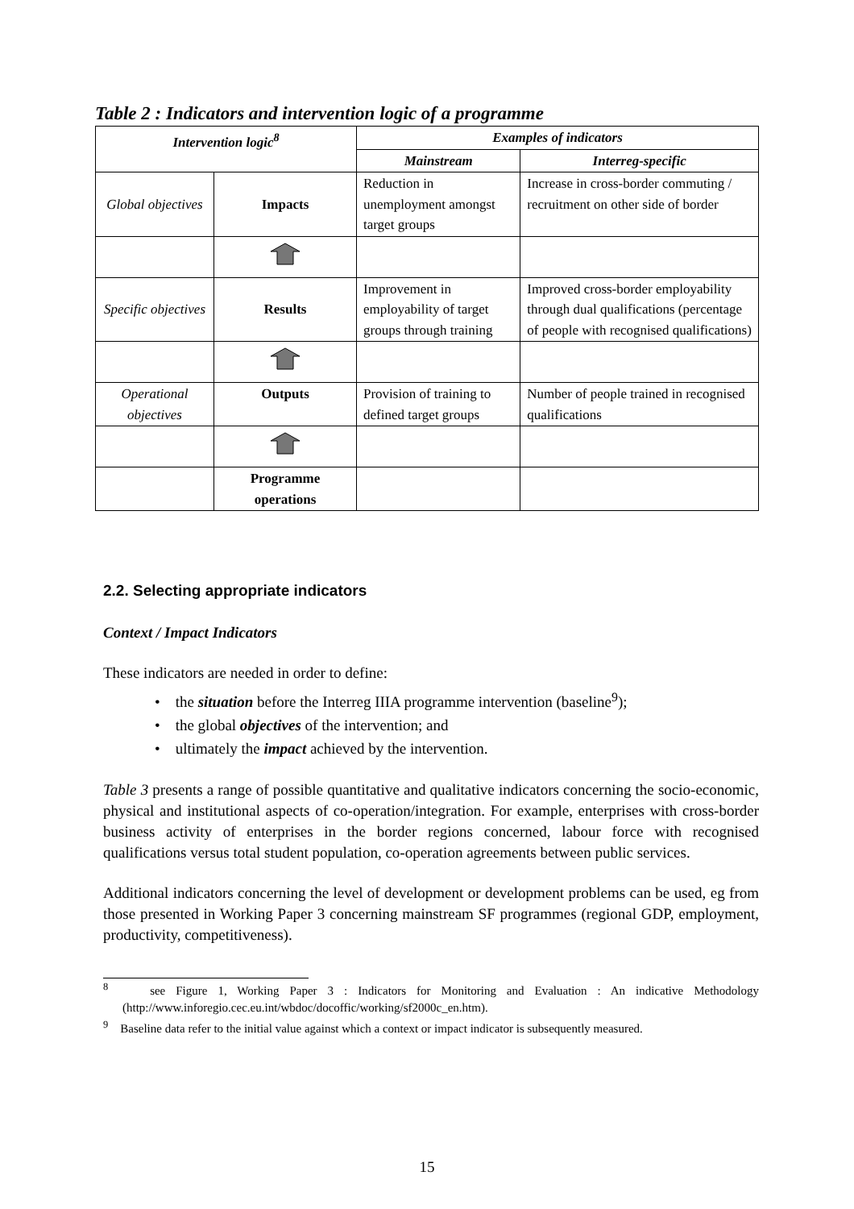Table 2 : Indicators and intervention logic of a programme
| Intervention logic<sup>8</sup> | | Examples of indicators | |
| --- | --- | --- | --- |
| | | Mainstream | Interreg-specific |
| Global objectives | Impacts | Reduction in unemployment amongst target groups | Increase in cross-border commuting / recruitment on other side of border |
| Specific objectives | Results | Improvement in employability of target groups through training | Improved cross-border employability through dual qualifications (percentage of people with recognised qualifications) |
| Operational objectives | Outputs | Provision of training to defined target groups | Number of people trained in recognised qualifications |
| | Programme operations | | |
2.2. Selecting appropriate indicators
Context / Impact Indicators
These indicators are needed in order to define:
• the situation before the Interreg IIIA programme intervention (baseline<sup>9</sup>);
• the global objectives of the intervention; and
• ultimately the impact achieved by the intervention.
Table 3 presents a range of possible quantitative and qualitative indicators concerning the socio-economic, physical and institutional aspects of co-operation/integration. For example, enterprises with cross-border business activity of enterprises in the border regions concerned, labour force with recognised qualifications versus total student population, co-operation agreements between public services.
Additional indicators concerning the level of development or development problems can be used, eg from those presented in Working Paper 3 concerning mainstream SF programmes (regional GDP, employment, productivity, competitiveness).
<sup>8</sup> see Figure 1, Working Paper 3 : Indicators for Monitoring and Evaluation : An indicative Methodology (http://www.inforegio.cec.eu.int/wbdoc/docoffic/working/sf2000c_en.htm).
<sup>9</sup> Baseline data refer to the initial value against which a context or impact indicator is subsequently measured.
15